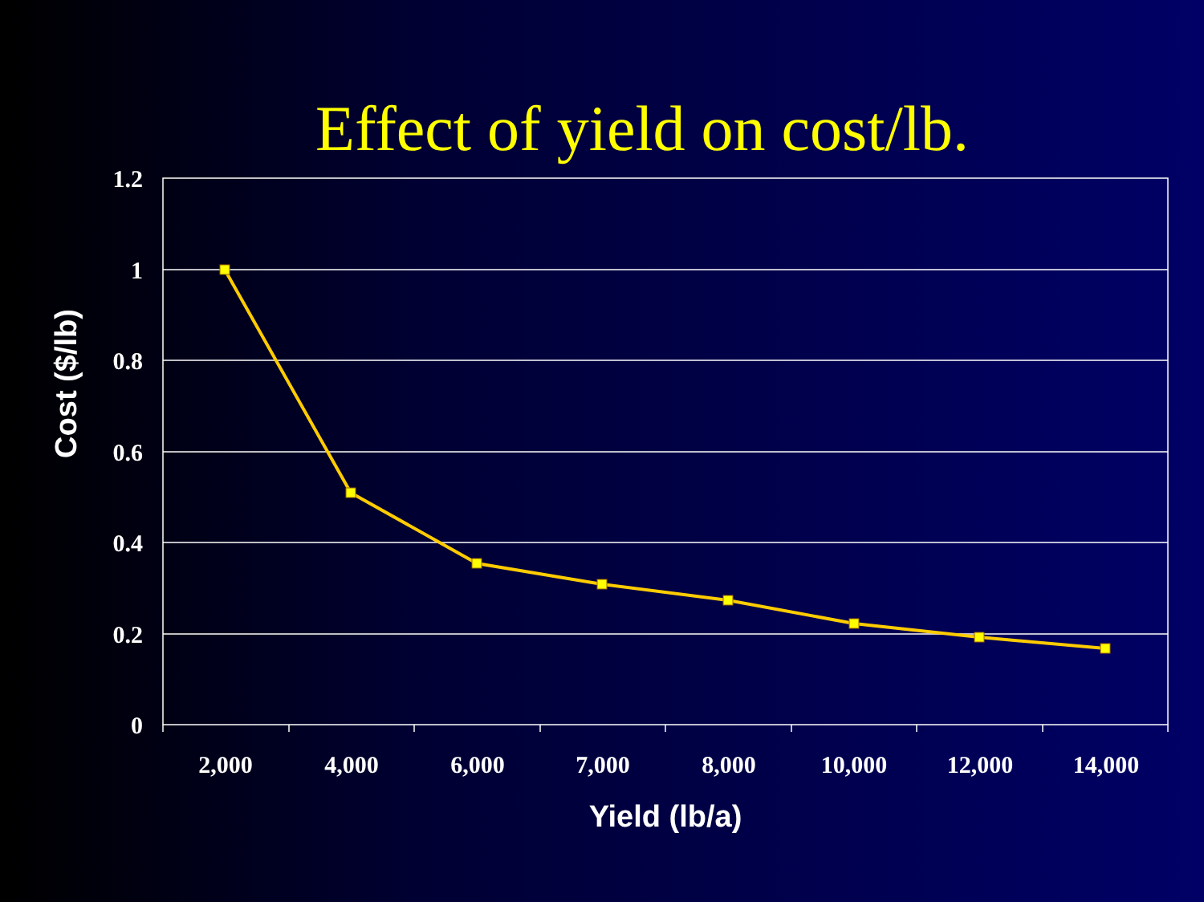Effect of yield on cost/lb.
1.2
1
0.8
0.6
0.4
0.2
0
2,000
4,000
6,000
7,000
8,000
10,000
12,000
14,000
Yield (lb/a)
Cost ($/lb)